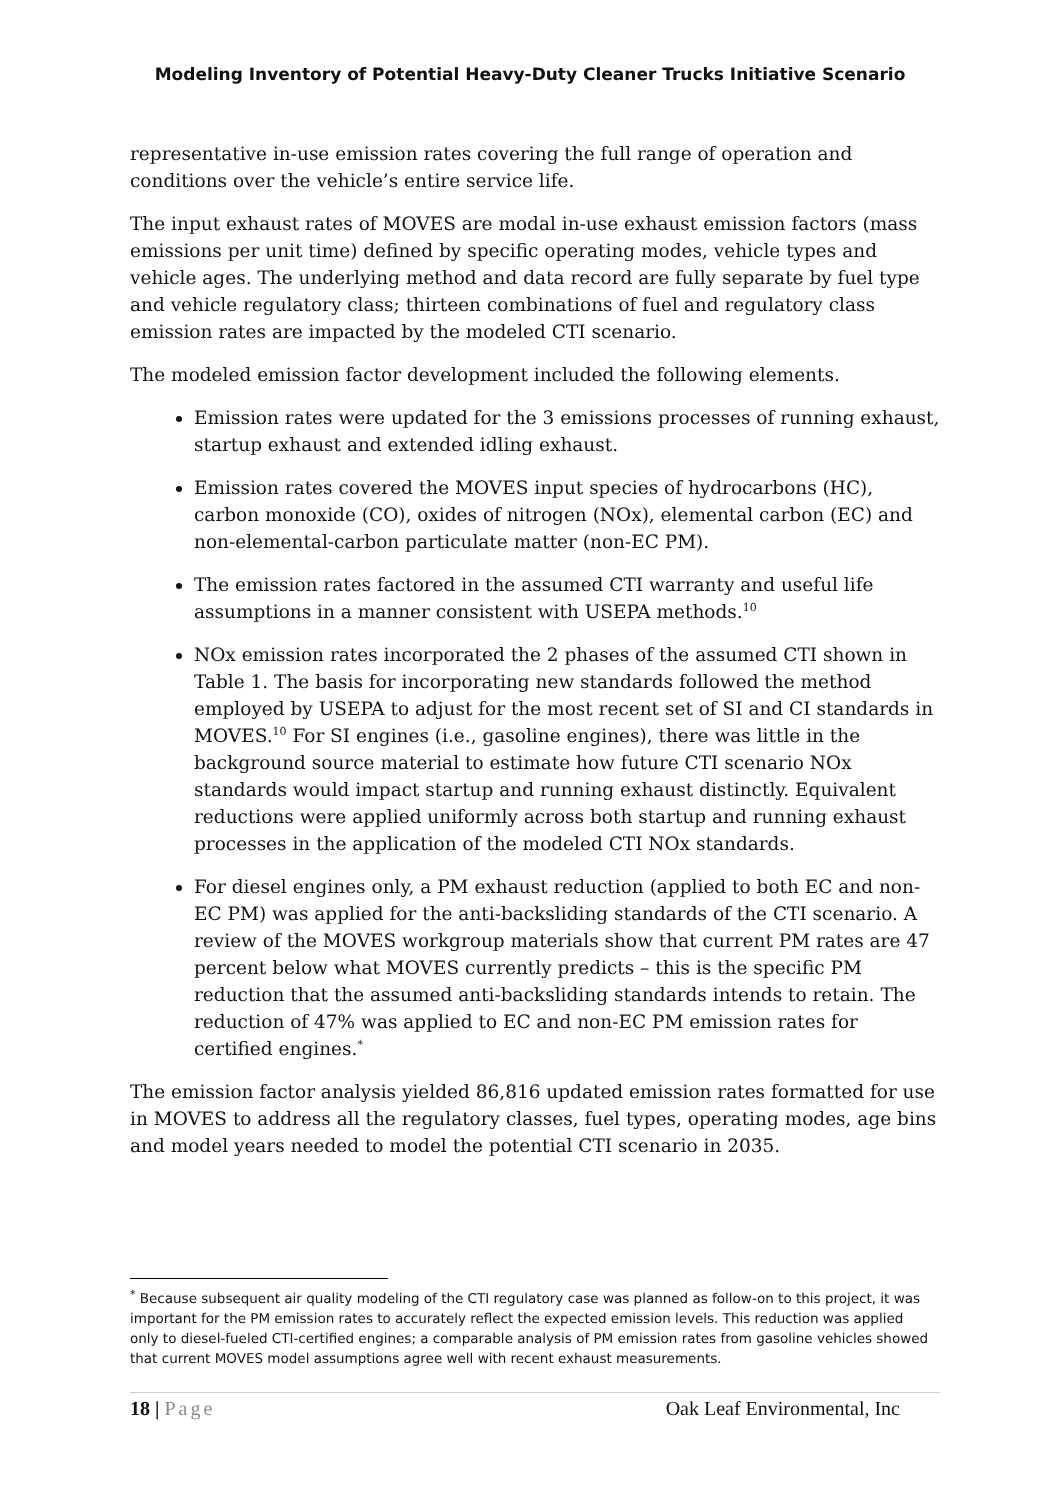Modeling Inventory of Potential Heavy-Duty Cleaner Trucks Initiative Scenario
representative in-use emission rates covering the full range of operation and conditions over the vehicle’s entire service life.
The input exhaust rates of MOVES are modal in-use exhaust emission factors (mass emissions per unit time) defined by specific operating modes, vehicle types and vehicle ages. The underlying method and data record are fully separate by fuel type and vehicle regulatory class; thirteen combinations of fuel and regulatory class emission rates are impacted by the modeled CTI scenario.
The modeled emission factor development included the following elements.
Emission rates were updated for the 3 emissions processes of running exhaust, startup exhaust and extended idling exhaust.
Emission rates covered the MOVES input species of hydrocarbons (HC), carbon monoxide (CO), oxides of nitrogen (NOx), elemental carbon (EC) and non-elemental-carbon particulate matter (non-EC PM).
The emission rates factored in the assumed CTI warranty and useful life assumptions in a manner consistent with USEPA methods.<sup>10</sup>
NOx emission rates incorporated the 2 phases of the assumed CTI shown in Table 1. The basis for incorporating new standards followed the method employed by USEPA to adjust for the most recent set of SI and CI standards in MOVES.<sup>10</sup> For SI engines (i.e., gasoline engines), there was little in the background source material to estimate how future CTI scenario NOx standards would impact startup and running exhaust distinctly. Equivalent reductions were applied uniformly across both startup and running exhaust processes in the application of the modeled CTI NOx standards.
For diesel engines only, a PM exhaust reduction (applied to both EC and non-EC PM) was applied for the anti-backsliding standards of the CTI scenario. A review of the MOVES workgroup materials show that current PM rates are 47 percent below what MOVES currently predicts – this is the specific PM reduction that the assumed anti-backsliding standards intends to retain. The reduction of 47% was applied to EC and non-EC PM emission rates for certified engines.<sup>*</sup>
The emission factor analysis yielded 86,816 updated emission rates formatted for use in MOVES to address all the regulatory classes, fuel types, operating modes, age bins and model years needed to model the potential CTI scenario in 2035.
<sup>*</sup> Because subsequent air quality modeling of the CTI regulatory case was planned as follow-on to this project, it was important for the PM emission rates to accurately reflect the expected emission levels. This reduction was applied only to diesel-fueled CTI-certified engines; a comparable analysis of PM emission rates from gasoline vehicles showed that current MOVES model assumptions agree well with recent exhaust measurements.
18 | Page Oak Leaf Environmental, Inc